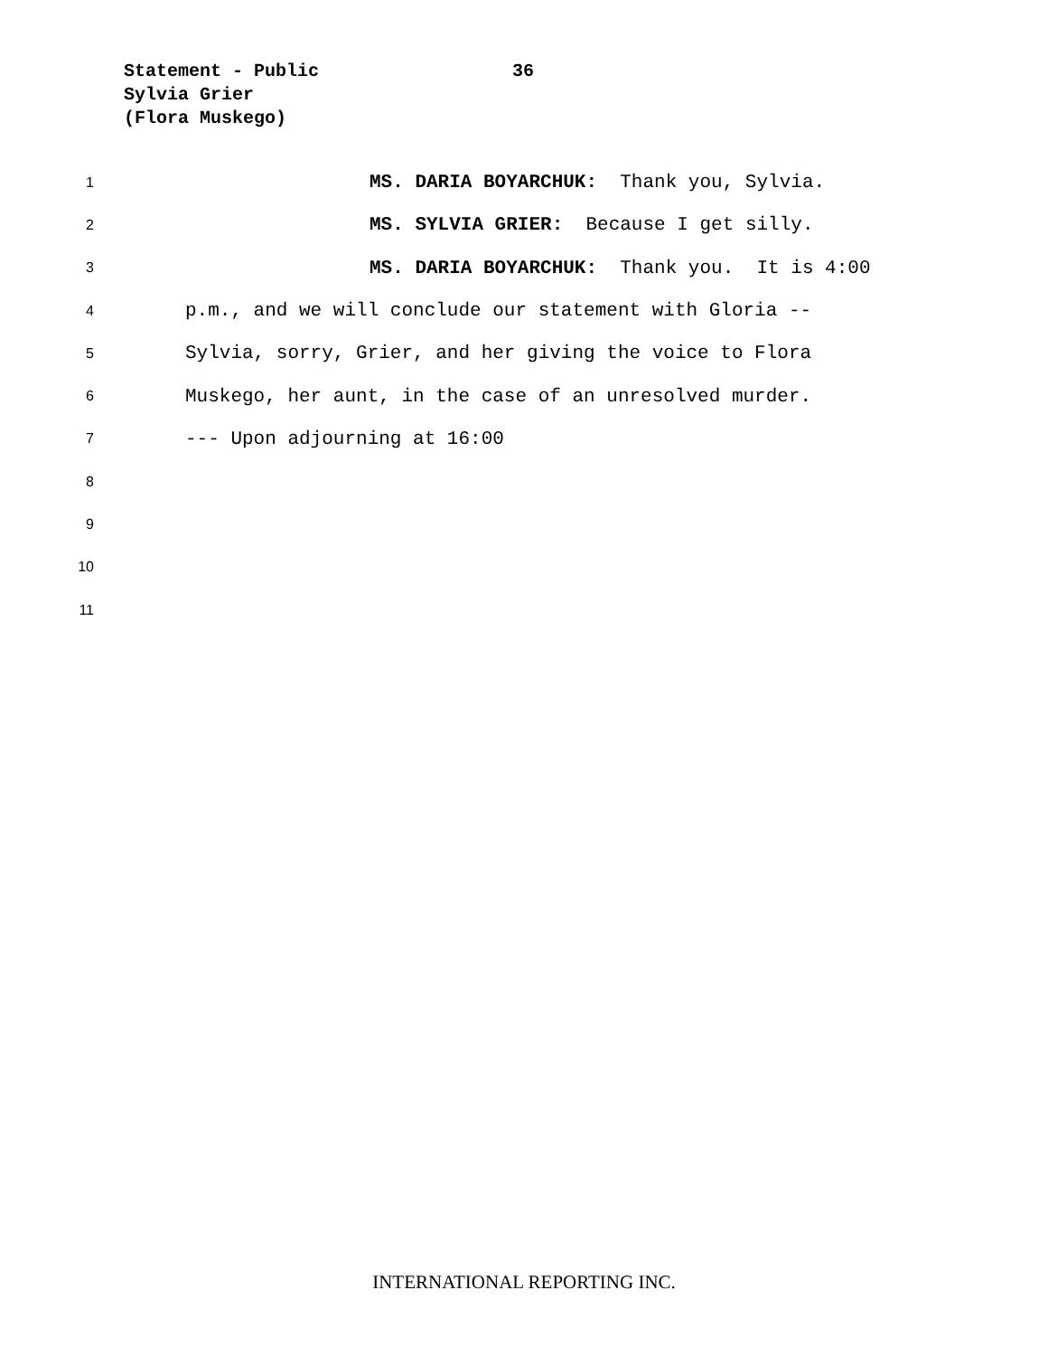Statement - Public 36
Sylvia Grier
(Flora Muskego)
1
MS. DARIA BOYARCHUK: Thank you, Sylvia.
2
MS. SYLVIA GRIER: Because I get silly.
3
MS. DARIA BOYARCHUK: Thank you. It is 4:00
4
p.m., and we will conclude our statement with Gloria --
5
Sylvia, sorry, Grier, and her giving the voice to Flora
6
Muskego, her aunt, in the case of an unresolved murder.
7
--- Upon adjourning at 16:00
8
9
10
11
INTERNATIONAL REPORTING INC.